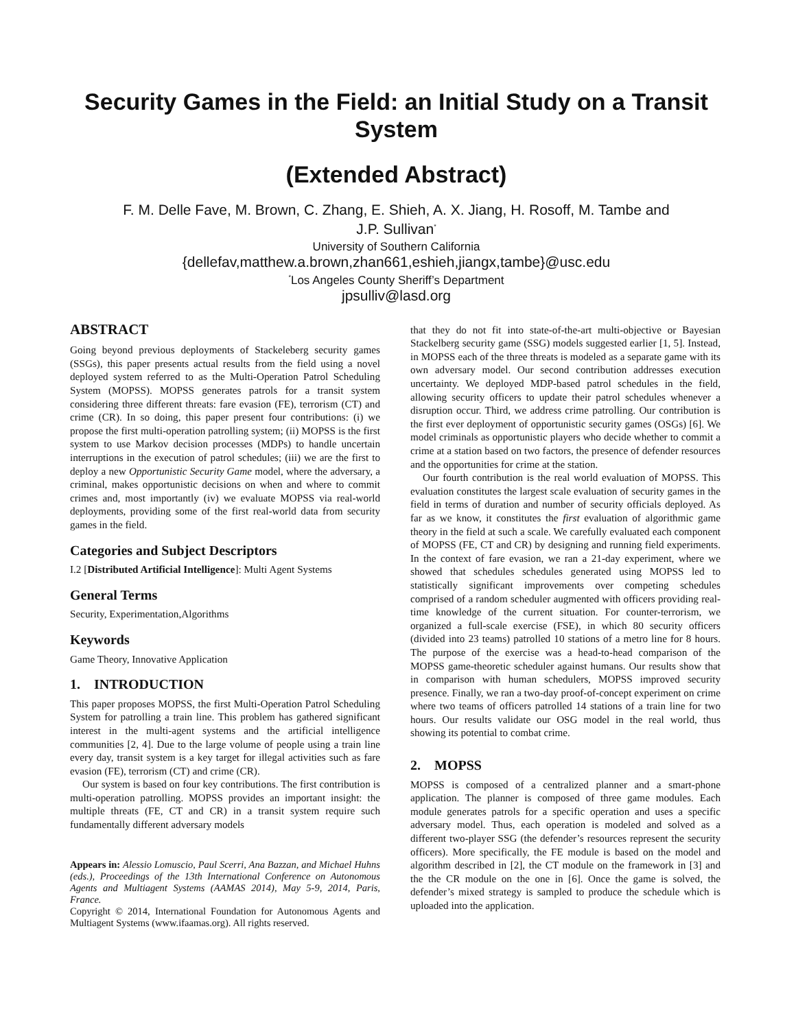Security Games in the Field: an Initial Study on a Transit System
(Extended Abstract)
F. M. Delle Fave, M. Brown, C. Zhang, E. Shieh, A. X. Jiang, H. Rosoff, M. Tambe and
J.P. Sullivan<sup>*</sup>
University of Southern California
{dellefav,matthew.a.brown,zhan661,eshieh,jiangx,tambe}@usc.edu
<sup>*</sup> Los Angeles County Sheriff’s Department
jpsulliv@lasd.org
ABSTRACT
Going beyond previous deployments of Stackeleberg security games (SSGs), this paper presents actual results from the field using a novel deployed system referred to as the Multi-Operation Patrol Scheduling System (MOPSS). MOPSS generates patrols for a transit system considering three different threats: fare evasion (FE), terrorism (CT) and crime (CR). In so doing, this paper present four contributions: (i) we propose the first multi-operation patrolling system; (ii) MOPSS is the first system to use Markov decision processes (MDPs) to handle uncertain interruptions in the execution of patrol schedules; (iii) we are the first to deploy a new Opportunistic Security Game model, where the adversary, a criminal, makes opportunistic decisions on when and where to commit crimes and, most importantly (iv) we evaluate MOPSS via real-world deployments, providing some of the first real-world data from security games in the field.
Categories and Subject Descriptors
I.2 [Distributed Artificial Intelligence]: Multi Agent Systems
General Terms
Security, Experimentation,Algorithms
Keywords
Game Theory, Innovative Application
1. INTRODUCTION
This paper proposes MOPSS, the first Multi-Operation Patrol Scheduling System for patrolling a train line. This problem has gathered significant interest in the multi-agent systems and the artificial intelligence communities [2, 4]. Due to the large volume of people using a train line every day, transit system is a key target for illegal activities such as fare evasion (FE), terrorism (CT) and crime (CR).
Our system is based on four key contributions. The first contribution is multi-operation patrolling. MOPSS provides an important insight: the multiple threats (FE, CT and CR) in a transit system require such fundamentally different adversary models
Appears in: Alessio Lomuscio, Paul Scerri, Ana Bazzan, and Michael Huhns (eds.), Proceedings of the 13th International Conference on Autonomous Agents and Multiagent Systems (AAMAS 2014), May 5-9, 2014, Paris, France.
Copyright © 2014, International Foundation for Autonomous Agents and Multiagent Systems (www.ifaamas.org). All rights reserved.
that they do not fit into state-of-the-art multi-objective or Bayesian Stackelberg security game (SSG) models suggested earlier [1, 5]. Instead, in MOPSS each of the three threats is modeled as a separate game with its own adversary model. Our second contribution addresses execution uncertainty. We deployed MDP-based patrol schedules in the field, allowing security officers to update their patrol schedules whenever a disruption occur. Third, we address crime patrolling. Our contribution is the first ever deployment of opportunistic security games (OSGs) [6]. We model criminals as opportunistic players who decide whether to commit a crime at a station based on two factors, the presence of defender resources and the opportunities for crime at the station.
Our fourth contribution is the real world evaluation of MOPSS. This evaluation constitutes the largest scale evaluation of security games in the field in terms of duration and number of security officials deployed. As far as we know, it constitutes the first evaluation of algorithmic game theory in the field at such a scale. We carefully evaluated each component of MOPSS (FE, CT and CR) by designing and running field experiments. In the context of fare evasion, we ran a 21-day experiment, where we showed that schedules schedules generated using MOPSS led to statistically significant improvements over competing schedules comprised of a random scheduler augmented with officers providing real-time knowledge of the current situation. For counter-terrorism, we organized a full-scale exercise (FSE), in which 80 security officers (divided into 23 teams) patrolled 10 stations of a metro line for 8 hours. The purpose of the exercise was a head-to-head comparison of the MOPSS game-theoretic scheduler against humans. Our results show that in comparison with human schedulers, MOPSS improved security presence. Finally, we ran a two-day proof-of-concept experiment on crime where two teams of officers patrolled 14 stations of a train line for two hours. Our results validate our OSG model in the real world, thus showing its potential to combat crime.
2. MOPSS
MOPSS is composed of a centralized planner and a smart-phone application. The planner is composed of three game modules. Each module generates patrols for a specific operation and uses a specific adversary model. Thus, each operation is modeled and solved as a different two-player SSG (the defender’s resources represent the security officers). More specifically, the FE module is based on the model and algorithm described in [2], the CT module on the framework in [3] and the the CR module on the one in [6]. Once the game is solved, the defender’s mixed strategy is sampled to produce the schedule which is uploaded into the application.